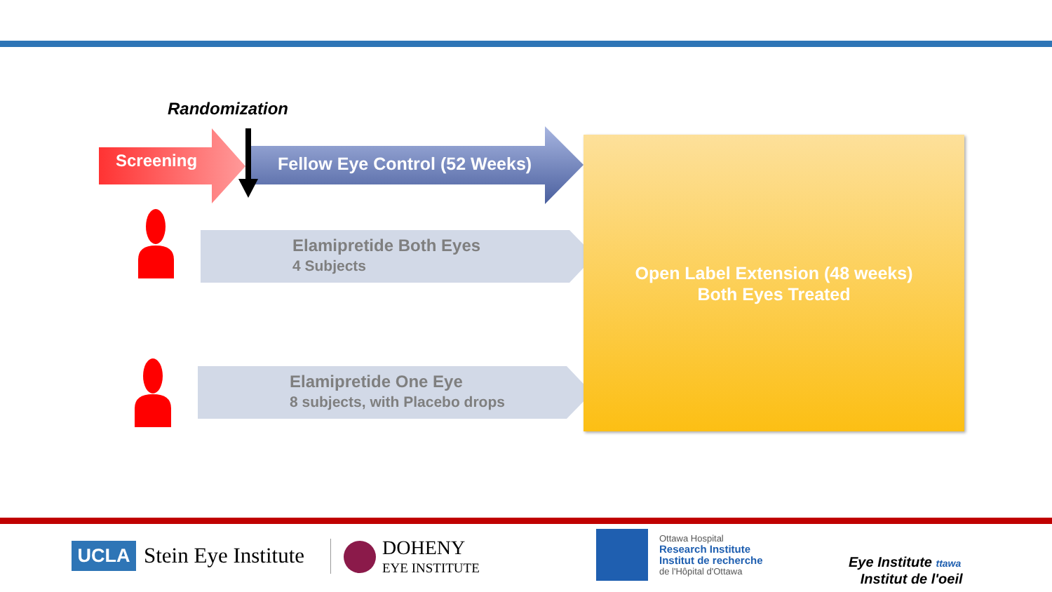Randomization
Screening Fellow Eye Control (52 Weeks)
Elamipretide Both Eyes
4 Subjects
Elamipretide One Eye
8 subjects, with Placebo drops
Open Label Extension (48 weeks)
Both Eyes Treated
UCLA Stein Eye Institute
DOHENY
EYE INSTITUTE
Ottawa Hospital
Research Institute
Institut de recherche
de l'Hôpital d'Ottawa
Eye Institute ttawa
Institut de l'oeil